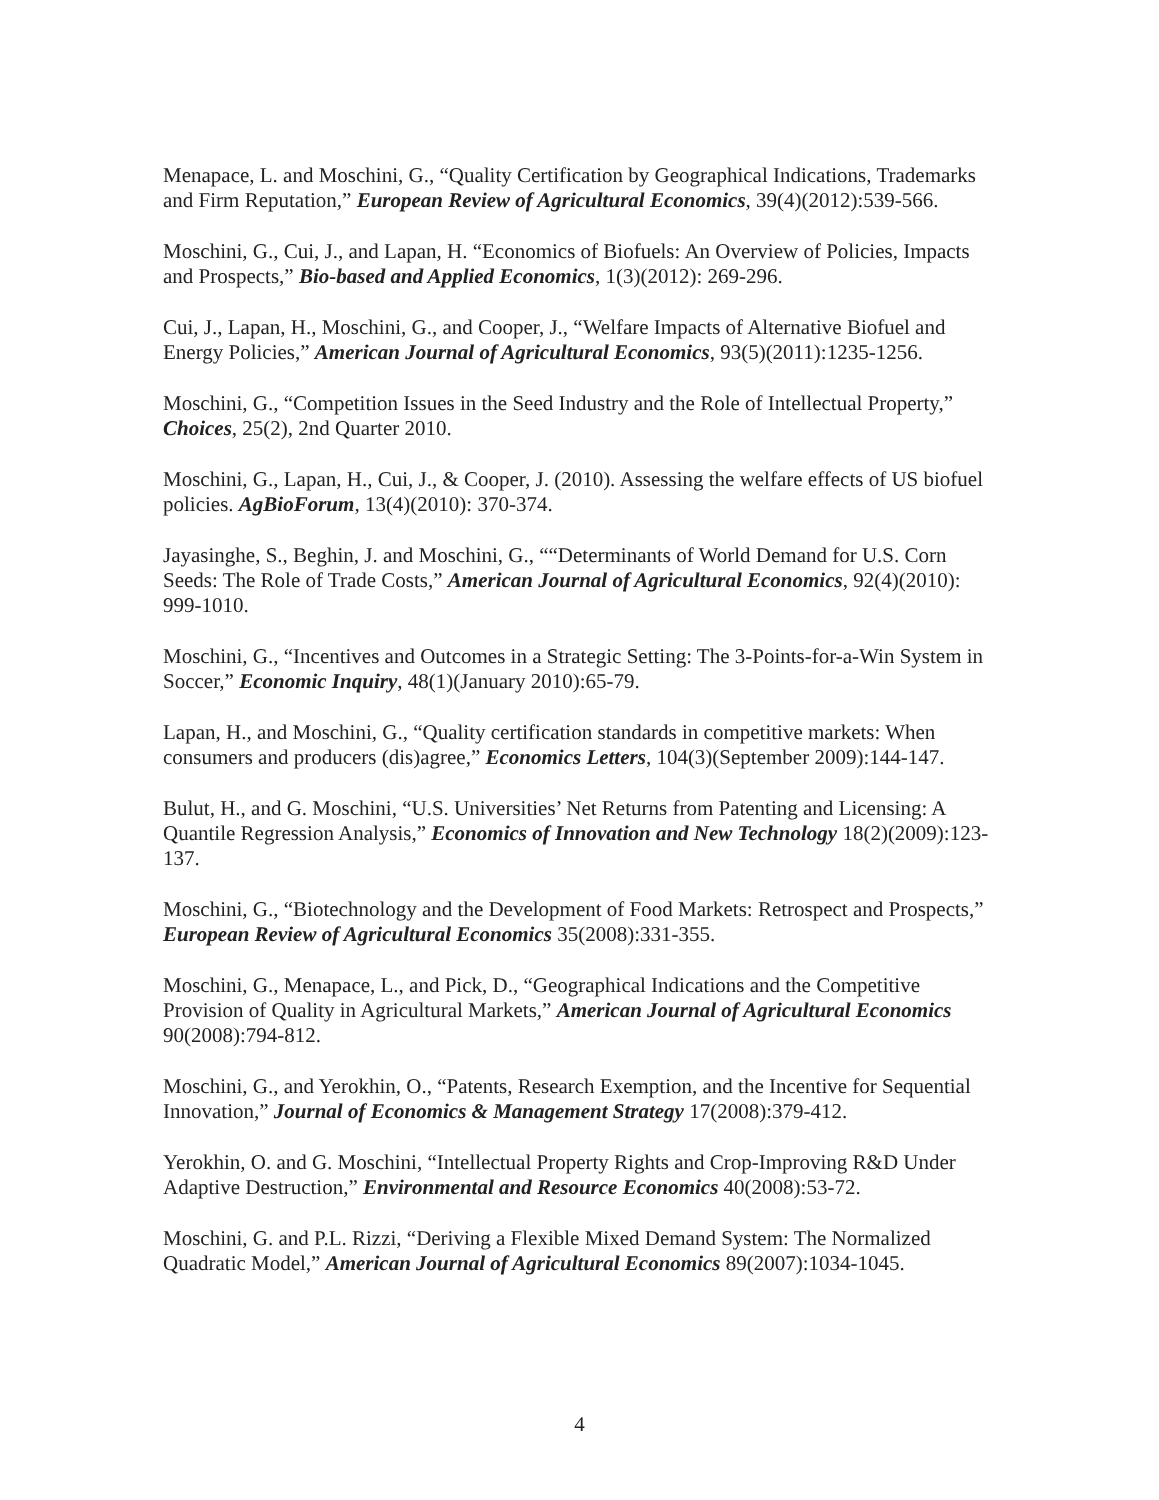Menapace, L. and Moschini, G., “Quality Certification by Geographical Indications, Trademarks and Firm Reputation,” European Review of Agricultural Economics, 39(4)(2012):539-566.
Moschini, G., Cui, J., and Lapan, H. “Economics of Biofuels: An Overview of Policies, Impacts and Prospects,” Bio-based and Applied Economics, 1(3)(2012): 269-296.
Cui, J., Lapan, H., Moschini, G., and Cooper, J., “Welfare Impacts of Alternative Biofuel and Energy Policies,” American Journal of Agricultural Economics, 93(5)(2011):1235-1256.
Moschini, G., “Competition Issues in the Seed Industry and the Role of Intellectual Property,” Choices, 25(2), 2nd Quarter 2010.
Moschini, G., Lapan, H., Cui, J., & Cooper, J. (2010). Assessing the welfare effects of US biofuel policies. AgBioForum, 13(4)(2010): 370-374.
Jayasinghe, S., Beghin, J. and Moschini, G., ““Determinants of World Demand for U.S. Corn Seeds: The Role of Trade Costs,” American Journal of Agricultural Economics, 92(4)(2010): 999-1010.
Moschini, G., “Incentives and Outcomes in a Strategic Setting: The 3-Points-for-a-Win System in Soccer,” Economic Inquiry, 48(1)(January 2010):65-79.
Lapan, H., and Moschini, G., “Quality certification standards in competitive markets: When consumers and producers (dis)agree,” Economics Letters, 104(3)(September 2009):144-147.
Bulut, H., and G. Moschini, “U.S. Universities’ Net Returns from Patenting and Licensing: A Quantile Regression Analysis,” Economics of Innovation and New Technology 18(2)(2009):123-137.
Moschini, G., “Biotechnology and the Development of Food Markets: Retrospect and Prospects,” European Review of Agricultural Economics 35(2008):331-355.
Moschini, G., Menapace, L., and Pick, D., “Geographical Indications and the Competitive Provision of Quality in Agricultural Markets,” American Journal of Agricultural Economics 90(2008):794-812.
Moschini, G., and Yerokhin, O., “Patents, Research Exemption, and the Incentive for Sequential Innovation,” Journal of Economics & Management Strategy 17(2008):379-412.
Yerokhin, O. and G. Moschini, “Intellectual Property Rights and Crop-Improving R&D Under Adaptive Destruction,” Environmental and Resource Economics 40(2008):53-72.
Moschini, G. and P.L. Rizzi, “Deriving a Flexible Mixed Demand System: The Normalized Quadratic Model,” American Journal of Agricultural Economics 89(2007):1034-1045.
4